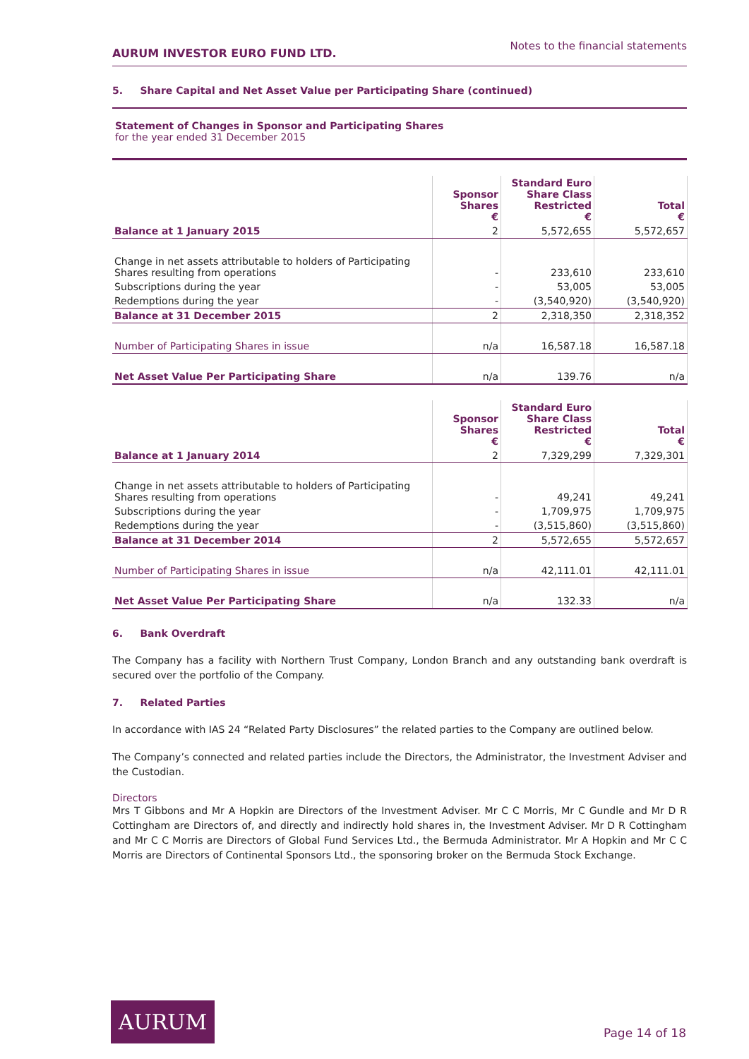AURUM INVESTOR EURO FUND LTD. Notes to the financial statements
5. Share Capital and Net Asset Value per Participating Share (continued)
Statement of Changes in Sponsor and Participating Shares
for the year ended 31 December 2015
| | Sponsor Shares € | Standard Euro Share Class Restricted € | Total € |
| --- | --- | --- | --- |
| Balance at 1 January 2015 | 2 | 5,572,655 | 5,572,657 |
| Change in net assets attributable to holders of Participating Shares resulting from operations | - | 233,610 | 233,610 |
| Subscriptions during the year | - | 53,005 | 53,005 |
| Redemptions during the year | - | (3,540,920) | (3,540,920) |
| Balance at 31 December 2015 | 2 | 2,318,350 | 2,318,352 |
| Number of Participating Shares in issue | n/a | 16,587.18 | 16,587.18 |
| Net Asset Value Per Participating Share | n/a | 139.76 | n/a |
| | Sponsor Shares € | Standard Euro Share Class Restricted € | Total € |
| --- | --- | --- | --- |
| Balance at 1 January 2014 | 2 | 7,329,299 | 7,329,301 |
| Change in net assets attributable to holders of Participating Shares resulting from operations | - | 49,241 | 49,241 |
| Subscriptions during the year | - | 1,709,975 | 1,709,975 |
| Redemptions during the year | - | (3,515,860) | (3,515,860) |
| Balance at 31 December 2014 | 2 | 5,572,655 | 5,572,657 |
| Number of Participating Shares in issue | n/a | 42,111.01 | 42,111.01 |
| Net Asset Value Per Participating Share | n/a | 132.33 | n/a |
6. Bank Overdraft
The Company has a facility with Northern Trust Company, London Branch and any outstanding bank overdraft is secured over the portfolio of the Company.
7. Related Parties
In accordance with IAS 24 “Related Party Disclosures” the related parties to the Company are outlined below.
The Company’s connected and related parties include the Directors, the Administrator, the Investment Adviser and the Custodian.
Directors
Mrs T Gibbons and Mr A Hopkin are Directors of the Investment Adviser. Mr C C Morris, Mr C Gundle and Mr D R Cottingham are Directors of, and directly and indirectly hold shares in, the Investment Adviser. Mr D R Cottingham and Mr C C Morris are Directors of Global Fund Services Ltd., the Bermuda Administrator. Mr A Hopkin and Mr C C Morris are Directors of Continental Sponsors Ltd., the sponsoring broker on the Bermuda Stock Exchange.
AURUM
Page 14 of 18